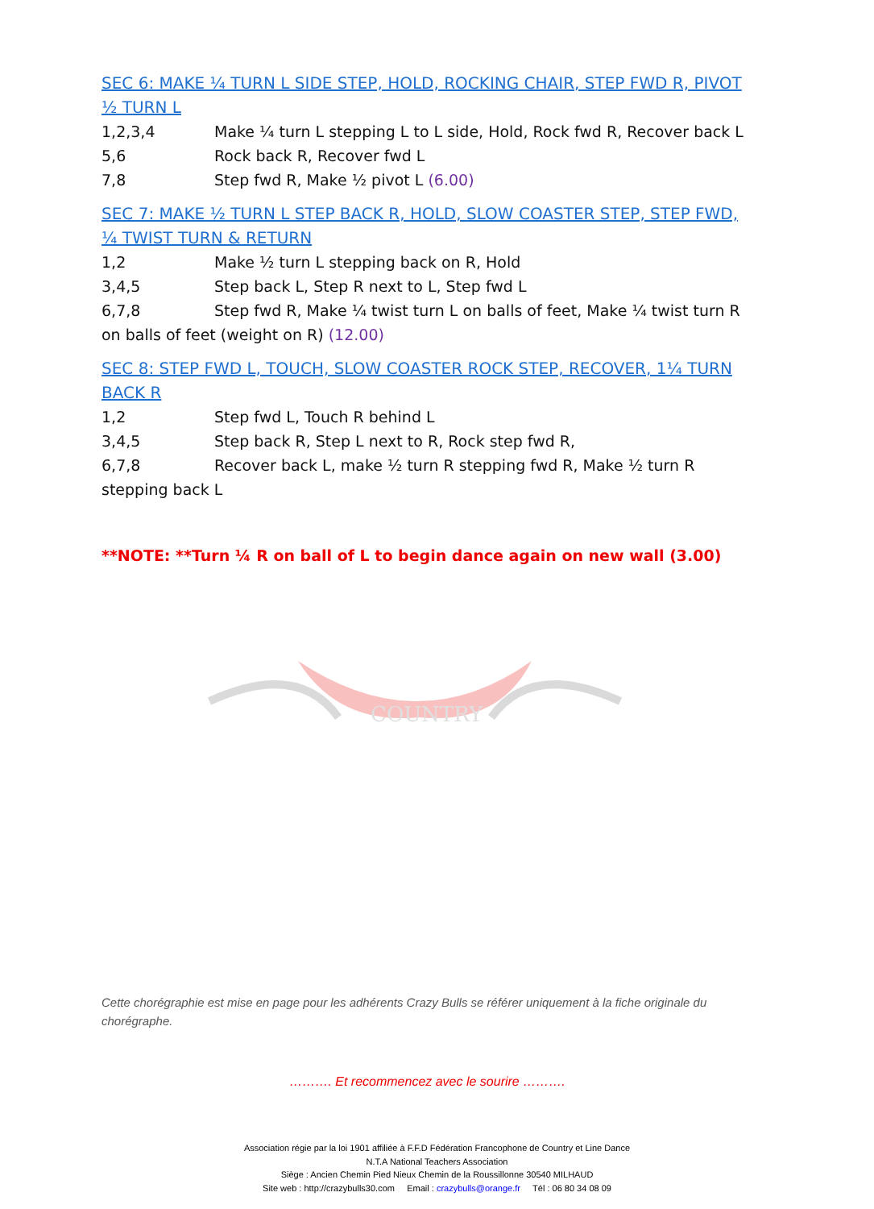COUNTRY
SEC 6: MAKE ¼ TURN L SIDE STEP, HOLD, ROCKING CHAIR, STEP FWD R, PIVOT ½ TURN L
1,2,3,4 Make ¼ turn L stepping L to L side, Hold, Rock fwd R, Recover back L
5,6 Rock back R, Recover fwd L
7,8 Step fwd R, Make ½ pivot L (6.00)
SEC 7: MAKE ½ TURN L STEP BACK R, HOLD, SLOW COASTER STEP, STEP FWD, ¼ TWIST TURN & RETURN
1,2 Make ½ turn L stepping back on R, Hold
3,4,5 Step back L, Step R next to L, Step fwd L
6,7,8 Step fwd R, Make ¼ twist turn L on balls of feet, Make ¼ twist turn R on balls of feet (weight on R) (12.00)
SEC 8: STEP FWD L, TOUCH, SLOW COASTER ROCK STEP, RECOVER, 1¼ TURN BACK R
1,2 Step fwd L, Touch R behind L
3,4,5 Step back R, Step L next to R, Rock step fwd R,
6,7,8 Recover back L, make ½ turn R stepping fwd R, Make ½ turn R stepping back L
**NOTE: **Turn ¼ R on ball of L to begin dance again on new wall (3.00)
Cette chorégraphie est mise en page pour les adhérents Crazy Bulls se référer uniquement à la fiche originale du chorégraphe.
………. Et recommencez avec le sourire ……….
Association régie par la loi 1901 affiliée à F.F.D Fédération Francophone de Country et Line Dance
N.T.A National Teachers Association
Siège : Ancien Chemin Pied Nieux Chemin de la Roussillonne 30540 MILHAUD
Site web : http://crazybulls30.com Email : crazybulls@orange.fr Tél : 06 80 34 08 09